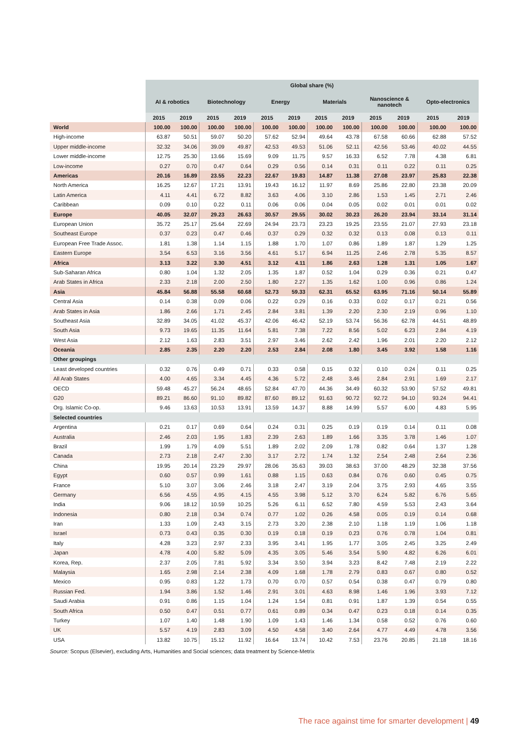| | Global share (%) | | | | | | | | | | | |
| --- | --- | --- | --- | --- | --- | --- | --- | --- | --- | --- | --- | --- |
| | AI & robotics | | Biotechnology | | Energy | | Materials | | Nanoscience & nanotech | | Opto-electronics | |
| | 2015 | 2019 | 2015 | 2019 | 2015 | 2019 | 2015 | 2019 | 2015 | 2019 | 2015 | 2019 |
| World | 100.00 | 100.00 | 100.00 | 100.00 | 100.00 | 100.00 | 100.00 | 100.00 | 100.00 | 100.00 | 100.00 | 100.00 |
| High-income | 63.87 | 50.51 | 59.07 | 50.20 | 57.62 | 52.94 | 49.64 | 43.78 | 67.58 | 60.66 | 62.88 | 57.52 |
| Upper middle-income | 32.32 | 34.06 | 39.09 | 49.87 | 42.53 | 49.53 | 51.06 | 52.11 | 42.56 | 53.46 | 40.02 | 44.55 |
| Lower middle-income | 12.75 | 25.30 | 13.66 | 15.69 | 9.09 | 11.75 | 9.57 | 16.33 | 6.52 | 7.78 | 4.38 | 6.81 |
| Low-income | 0.27 | 0.70 | 0.47 | 0.64 | 0.29 | 0.56 | 0.14 | 0.31 | 0.11 | 0.22 | 0.11 | 0.25 |
| Americas | 20.16 | 16.89 | 23.55 | 22.23 | 22.67 | 19.83 | 14.87 | 11.38 | 27.08 | 23.97 | 25.83 | 22.38 |
| North America | 16.25 | 12.67 | 17.21 | 13.91 | 19.43 | 16.12 | 11.97 | 8.69 | 25.86 | 22.80 | 23.38 | 20.09 |
| Latin America | 4.11 | 4.41 | 6.72 | 8.82 | 3.63 | 4.06 | 3.10 | 2.86 | 1.53 | 1.45 | 2.71 | 2.46 |
| Caribbean | 0.09 | 0.10 | 0.22 | 0.11 | 0.06 | 0.06 | 0.04 | 0.05 | 0.02 | 0.01 | 0.01 | 0.02 |
| Europe | 40.05 | 32.07 | 29.23 | 26.63 | 30.57 | 29.55 | 30.02 | 30.23 | 26.20 | 23.94 | 33.14 | 31.14 |
| European Union | 35.72 | 25.17 | 25.64 | 22.69 | 24.94 | 23.73 | 23.23 | 19.25 | 23.55 | 21.07 | 27.93 | 23.18 |
| Southeast Europe | 0.37 | 0.23 | 0.47 | 0.46 | 0.37 | 0.29 | 0.32 | 0.32 | 0.13 | 0.08 | 0.13 | 0.11 |
| European Free Trade Assoc. | 1.81 | 1.38 | 1.14 | 1.15 | 1.88 | 1.70 | 1.07 | 0.86 | 1.89 | 1.87 | 1.29 | 1.25 |
| Eastern Europe | 3.54 | 6.53 | 3.16 | 3.56 | 4.61 | 5.17 | 6.94 | 11.25 | 2.46 | 2.78 | 5.35 | 8.57 |
| Africa | 3.13 | 3.22 | 3.30 | 4.51 | 3.12 | 4.11 | 1.86 | 2.63 | 1.28 | 1.31 | 1.05 | 1.67 |
| Sub-Saharan Africa | 0.80 | 1.04 | 1.32 | 2.05 | 1.35 | 1.87 | 0.52 | 1.04 | 0.29 | 0.36 | 0.21 | 0.47 |
| Arab States in Africa | 2.33 | 2.18 | 2.00 | 2.50 | 1.80 | 2.27 | 1.35 | 1.62 | 1.00 | 0.96 | 0.86 | 1.24 |
| Asia | 45.84 | 56.88 | 55.58 | 60.68 | 52.73 | 59.33 | 62.31 | 65.52 | 63.95 | 71.16 | 50.14 | 55.89 |
| Central Asia | 0.14 | 0.38 | 0.09 | 0.06 | 0.22 | 0.29 | 0.16 | 0.33 | 0.02 | 0.17 | 0.21 | 0.56 |
| Arab States in Asia | 1.86 | 2.66 | 1.71 | 2.45 | 2.84 | 3.81 | 1.39 | 2.20 | 2.30 | 2.19 | 0.96 | 1.10 |
| Southeast Asia | 32.89 | 34.05 | 41.02 | 45.37 | 42.06 | 46.42 | 52.19 | 53.74 | 56.36 | 62.78 | 44.51 | 48.89 |
| South Asia | 9.73 | 19.65 | 11.35 | 11.64 | 5.81 | 7.38 | 7.22 | 8.56 | 5.02 | 6.23 | 2.84 | 4.19 |
| West Asia | 2.12 | 1.63 | 2.83 | 3.51 | 2.97 | 3.46 | 2.62 | 2.42 | 1.96 | 2.01 | 2.20 | 2.12 |
| Oceania | 2.85 | 2.35 | 2.20 | 2.20 | 2.53 | 2.84 | 2.08 | 1.80 | 3.45 | 3.92 | 1.58 | 1.16 |
| Other groupings | | | | | | | | | | | | |
| Least developed countries | 0.32 | 0.76 | 0.49 | 0.71 | 0.33 | 0.58 | 0.15 | 0.32 | 0.10 | 0.24 | 0.11 | 0.25 |
| All Arab States | 4.00 | 4.65 | 3.34 | 4.45 | 4.36 | 5.72 | 2.48 | 3.46 | 2.84 | 2.91 | 1.69 | 2.17 |
| OECD | 59.48 | 45.27 | 56.24 | 48.65 | 52.84 | 47.70 | 44.36 | 34.49 | 60.32 | 53.90 | 57.52 | 49.81 |
| G20 | 89.21 | 86.60 | 91.10 | 89.82 | 87.60 | 89.12 | 91.63 | 90.72 | 92.72 | 94.10 | 93.24 | 94.41 |
| Org. Islamic Co-op. | 9.46 | 13.63 | 10.53 | 13.91 | 13.59 | 14.37 | 8.88 | 14.99 | 5.57 | 6.00 | 4.83 | 5.95 |
| Selected countries | | | | | | | | | | | | |
| Argentina | 0.21 | 0.17 | 0.69 | 0.64 | 0.24 | 0.31 | 0.25 | 0.19 | 0.19 | 0.14 | 0.11 | 0.08 |
| Australia | 2.46 | 2.03 | 1.95 | 1.83 | 2.39 | 2.63 | 1.89 | 1.66 | 3.35 | 3.78 | 1.46 | 1.07 |
| Brazil | 1.99 | 1.79 | 4.09 | 5.51 | 1.89 | 2.02 | 2.09 | 1.78 | 0.82 | 0.64 | 1.37 | 1.28 |
| Canada | 2.73 | 2.18 | 2.47 | 2.30 | 3.17 | 2.72 | 1.74 | 1.32 | 2.54 | 2.48 | 2.64 | 2.36 |
| China | 19.95 | 20.14 | 23.29 | 29.97 | 28.06 | 35.63 | 39.03 | 38.63 | 37.00 | 48.29 | 32.38 | 37.56 |
| Egypt | 0.60 | 0.57 | 0.99 | 1.61 | 0.88 | 1.15 | 0.63 | 0.84 | 0.76 | 0.60 | 0.45 | 0.75 |
| France | 5.10 | 3.07 | 3.06 | 2.46 | 3.18 | 2.47 | 3.19 | 2.04 | 3.75 | 2.93 | 4.65 | 3.55 |
| Germany | 6.56 | 4.55 | 4.95 | 4.15 | 4.55 | 3.98 | 5.12 | 3.70 | 6.24 | 5.82 | 6.76 | 5.65 |
| India | 9.06 | 18.12 | 10.59 | 10.25 | 5.26 | 6.11 | 6.52 | 7.80 | 4.59 | 5.53 | 2.43 | 3.64 |
| Indonesia | 0.80 | 2.18 | 0.34 | 0.74 | 0.77 | 1.02 | 0.26 | 4.58 | 0.05 | 0.19 | 0.14 | 0.68 |
| Iran | 1.33 | 1.09 | 2.43 | 3.15 | 2.73 | 3.20 | 2.38 | 2.10 | 1.18 | 1.19 | 1.06 | 1.18 |
| Israel | 0.73 | 0.43 | 0.35 | 0.30 | 0.19 | 0.18 | 0.19 | 0.23 | 0.76 | 0.78 | 1.04 | 0.81 |
| Italy | 4.28 | 3.23 | 2.97 | 2.33 | 3.95 | 3.41 | 1.95 | 1.77 | 3.05 | 2.45 | 3.25 | 2.49 |
| Japan | 4.78 | 4.00 | 5.82 | 5.09 | 4.35 | 3.05 | 5.46 | 3.54 | 5.90 | 4.82 | 6.26 | 6.01 |
| Korea, Rep. | 2.37 | 2.05 | 7.81 | 5.92 | 3.34 | 3.50 | 3.94 | 3.23 | 8.42 | 7.48 | 2.19 | 2.22 |
| Malaysia | 1.65 | 2.98 | 2.14 | 2.38 | 4.09 | 1.68 | 1.78 | 2.79 | 0.83 | 0.67 | 0.80 | 0.52 |
| Mexico | 0.95 | 0.83 | 1.22 | 1.73 | 0.70 | 0.70 | 0.57 | 0.54 | 0.38 | 0.47 | 0.79 | 0.80 |
| Russian Fed. | 1.94 | 3.86 | 1.52 | 1.46 | 2.91 | 3.01 | 4.63 | 8.98 | 1.46 | 1.96 | 3.93 | 7.12 |
| Saudi Arabia | 0.91 | 0.86 | 1.15 | 1.04 | 1.24 | 1.54 | 0.81 | 0.91 | 1.87 | 1.39 | 0.54 | 0.55 |
| South Africa | 0.50 | 0.47 | 0.51 | 0.77 | 0.61 | 0.89 | 0.34 | 0.47 | 0.23 | 0.18 | 0.14 | 0.35 |
| Turkey | 1.07 | 1.40 | 1.48 | 1.90 | 1.09 | 1.43 | 1.46 | 1.34 | 0.58 | 0.52 | 0.76 | 0.60 |
| UK | 5.57 | 4.19 | 2.83 | 3.09 | 4.50 | 4.58 | 3.40 | 2.64 | 4.77 | 4.49 | 4.78 | 3.56 |
| USA | 13.82 | 10.75 | 15.12 | 11.92 | 16.64 | 13.74 | 10.42 | 7.53 | 23.76 | 20.85 | 21.18 | 18.16 |
Source: Scopus (Elsevier), excluding Arts, Humanities and Social sciences; data treatment by Science-Metrix
The race against time for smarter development | 49